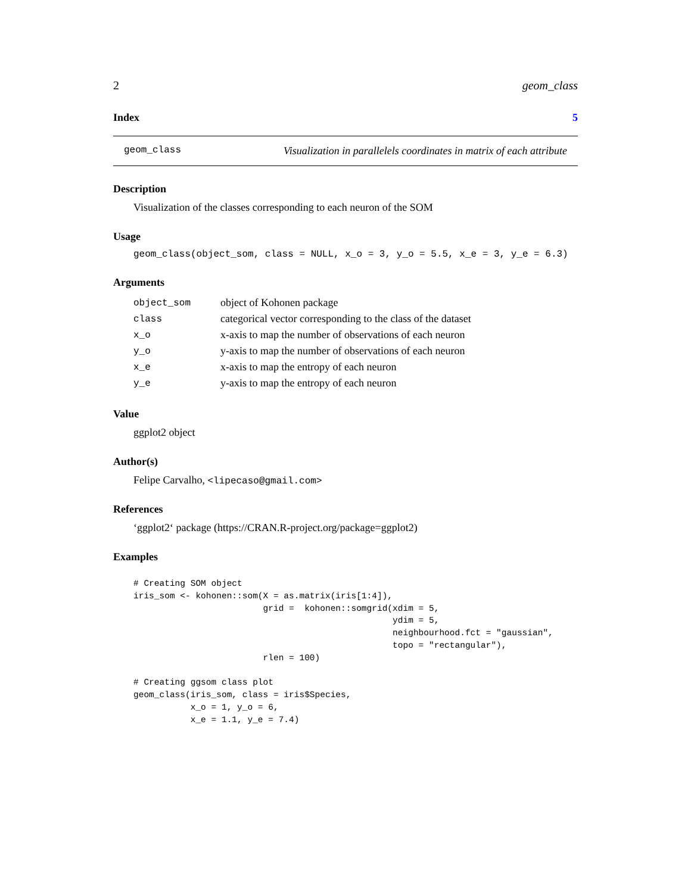2 geom_class
Index 5
geom_class Visualization in parallelels coordinates in matrix of each attribute
Description
Visualization of the classes corresponding to each neuron of the SOM
Usage
geom_class(object_som, class = NULL, x_o = 3, y_o = 5.5, x_e = 3, y_e = 6.3)
Arguments
| object_som | object of Kohonen package |
| class | categorical vector corresponding to the class of the dataset |
| x_o | x-axis to map the number of observations of each neuron |
| y_o | y-axis to map the number of observations of each neuron |
| x_e | x-axis to map the entropy of each neuron |
| y_e | y-axis to map the entropy of each neuron |
Value
ggplot2 object
Author(s)
Felipe Carvalho, <lipecaso@gmail.com>
References
‘ggplot2‘ package (https://CRAN.R-project.org/package=ggplot2)
Examples
# Creating SOM object
iris_som <- kohonen::som(X = as.matrix(iris[1:4]),
                         grid =  kohonen::somgrid(xdim = 5,
                                                  ydim = 5,
                                                  neighbourhood.fct = "gaussian",
                                                  topo = "rectangular"),
                         rlen = 100)

# Creating ggsom class plot
geom_class(iris_som, class = iris$Species,
           x_o = 1, y_o = 6,
           x_e = 1.1, y_e = 7.4)